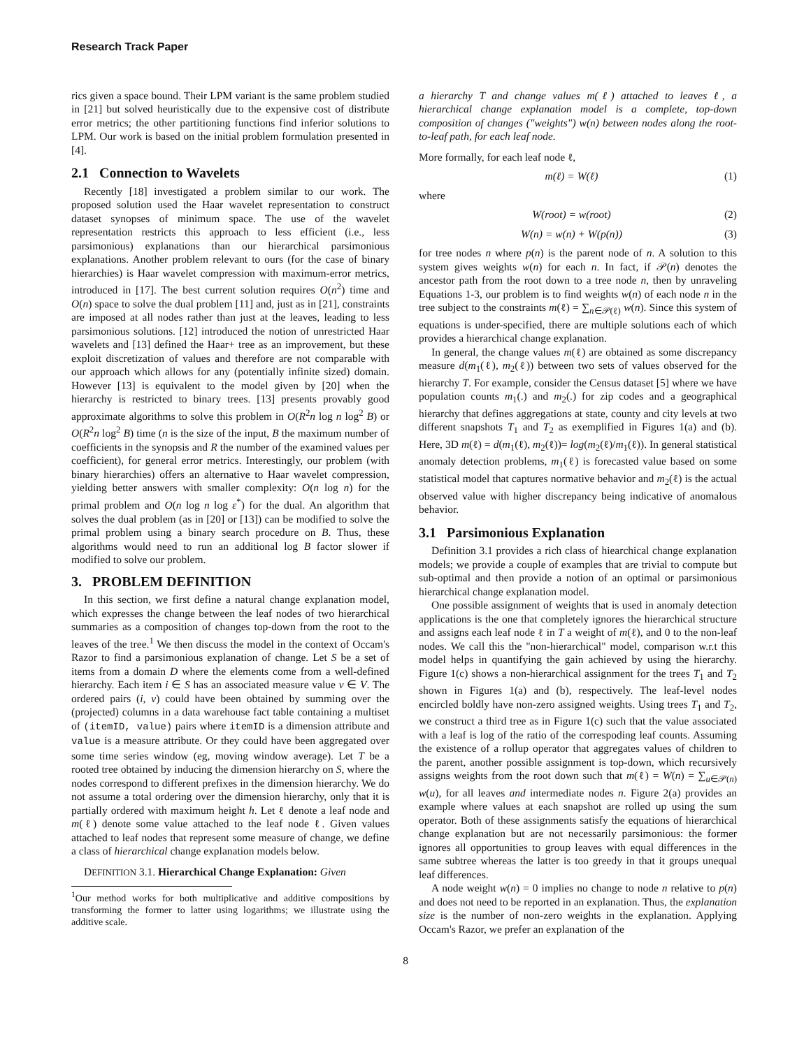Research Track Paper
rics given a space bound. Their LPM variant is the same problem studied in [21] but solved heuristically due to the expensive cost of distribute error metrics; the other partitioning functions find inferior solutions to LPM. Our work is based on the initial problem formulation presented in [4].
2.1 Connection to Wavelets
Recently [18] investigated a problem similar to our work. The proposed solution used the Haar wavelet representation to construct dataset synopses of minimum space. The use of the wavelet representation restricts this approach to less efficient (i.e., less parsimonious) explanations than our hierarchical parsimonious explanations. Another problem relevant to ours (for the case of binary hierarchies) is Haar wavelet compression with maximum-error metrics, introduced in [17]. The best current solution requires O(n<sup>2</sup>) time and O(n) space to solve the dual problem [11] and, just as in [21], constraints are imposed at all nodes rather than just at the leaves, leading to less parsimonious solutions. [12] introduced the notion of unrestricted Haar wavelets and [13] defined the Haar+ tree as an improvement, but these exploit discretization of values and therefore are not comparable with our approach which allows for any (potentially infinite sized) domain. However [13] is equivalent to the model given by [20] when the hierarchy is restricted to binary trees. [13] presents provably good approximate algorithms to solve this problem in O(R<sup>2</sup>n log n log<sup>2</sup> B) or O(R<sup>2</sup>n log<sup>2</sup> B) time (n is the size of the input, B the maximum number of coefficients in the synopsis and R the number of the examined values per coefficient), for general error metrics. Interestingly, our problem (with binary hierarchies) offers an alternative to Haar wavelet compression, yielding better answers with smaller complexity: O(n log n) for the primal problem and O(n log n log ε<sup>*</sup>) for the dual. An algorithm that solves the dual problem (as in [20] or [13]) can be modified to solve the primal problem using a binary search procedure on B. Thus, these algorithms would need to run an additional log B factor slower if modified to solve our problem.
3. PROBLEM DEFINITION
In this section, we first define a natural change explanation model, which expresses the change between the leaf nodes of two hierarchical summaries as a composition of changes top-down from the root to the leaves of the tree.<sup>1</sup> We then discuss the model in the context of Occam's Razor to find a parsimonious explanation of change. Let S be a set of items from a domain D where the elements come from a well-defined hierarchy. Each item i ∈ S has an associated measure value v ∈ V. The ordered pairs (i, v) could have been obtained by summing over the (projected) columns in a data warehouse fact table containing a multiset of (itemID, value) pairs where itemID is a dimension attribute and value is a measure attribute. Or they could have been aggregated over some time series window (eg, moving window average). Let T be a rooted tree obtained by inducing the dimension hierarchy on S, where the nodes correspond to different prefixes in the dimension hierarchy. We do not assume a total ordering over the dimension hierarchy, only that it is partially ordered with maximum height h. Let ℓ denote a leaf node and m(ℓ) denote some value attached to the leaf node ℓ. Given values attached to leaf nodes that represent some measure of change, we define a class of hierarchical change explanation models below.
DEFINITION 3.1. Hierarchical Change Explanation: Given
<sup>1</sup> Our method works for both multiplicative and additive compositions by transforming the former to latter using logarithms; we illustrate using the additive scale.
a hierarchy T and change values m(ℓ) attached to leaves ℓ, a hierarchical change explanation model is a complete, top-down composition of changes ("weights") w(n) between nodes along the root-to-leaf path, for each leaf node.
More formally, for each leaf node ℓ,
m(ℓ) = W(ℓ) (1)
where
W(root) = w(root) (2)
W(n) = w(n) + W(p(n)) (3)
for tree nodes n where p(n) is the parent node of n. A solution to this system gives weights w(n) for each n. In fact, if 𝒫(n) denotes the ancestor path from the root down to a tree node n, then by unraveling Equations 1-3, our problem is to find weights w(n) of each node n in the tree subject to the constraints m(ℓ) = ∑<sub>n∈𝒫(ℓ)</sub> w(n). Since this system of equations is under-specified, there are multiple solutions each of which provides a hierarchical change explanation.
In general, the change values m(ℓ) are obtained as some discrepancy measure d(m<sub>1</sub>(ℓ), m<sub>2</sub>(ℓ)) between two sets of values observed for the hierarchy T. For example, consider the Census dataset [5] where we have population counts m<sub>1</sub>(.) and m<sub>2</sub>(.) for zip codes and a geographical hierarchy that defines aggregations at state, county and city levels at two different snapshots T<sub>1</sub> and T<sub>2</sub> as exemplified in Figures 1(a) and (b). Here, 3D m(ℓ) = d(m<sub>1</sub>(ℓ), m<sub>2</sub>(ℓ))= log(m<sub>2</sub>(ℓ)/m<sub>1</sub>(ℓ)). In general statistical anomaly detection problems, m<sub>1</sub>(ℓ) is forecasted value based on some statistical model that captures normative behavior and m<sub>2</sub>(ℓ) is the actual observed value with higher discrepancy being indicative of anomalous behavior.
3.1 Parsimonious Explanation
Definition 3.1 provides a rich class of hiearchical change explanation models; we provide a couple of examples that are trivial to compute but sub-optimal and then provide a notion of an optimal or parsimonious hierarchical change explanation model.
One possible assignment of weights that is used in anomaly detection applications is the one that completely ignores the hierarchical structure and assigns each leaf node ℓ in T a weight of m(ℓ), and 0 to the non-leaf nodes. We call this the "non-hierarchical" model, comparison w.r.t this model helps in quantifying the gain achieved by using the hierarchy. Figure 1(c) shows a non-hierarchical assignment for the trees T<sub>1</sub> and T<sub>2</sub> shown in Figures 1(a) and (b), respectively. The leaf-level nodes encircled boldly have non-zero assigned weights. Using trees T<sub>1</sub> and T<sub>2</sub>, we construct a third tree as in Figure 1(c) such that the value associated with a leaf is log of the ratio of the correspoding leaf counts. Assuming the existence of a rollup operator that aggregates values of children to the parent, another possible assignment is top-down, which recursively assigns weights from the root down such that m(ℓ) = W(n) = ∑<sub>u∈𝒫(n)</sub> w(u), for all leaves and intermediate nodes n. Figure 2(a) provides an example where values at each snapshot are rolled up using the sum operator. Both of these assignments satisfy the equations of hierarchical change explanation but are not necessarily parsimonious: the former ignores all opportunities to group leaves with equal differences in the same subtree whereas the latter is too greedy in that it groups unequal leaf differences.
A node weight w(n) = 0 implies no change to node n relative to p(n) and does not need to be reported in an explanation. Thus, the explanation size is the number of non-zero weights in the explanation. Applying Occam's Razor, we prefer an explanation of the
8